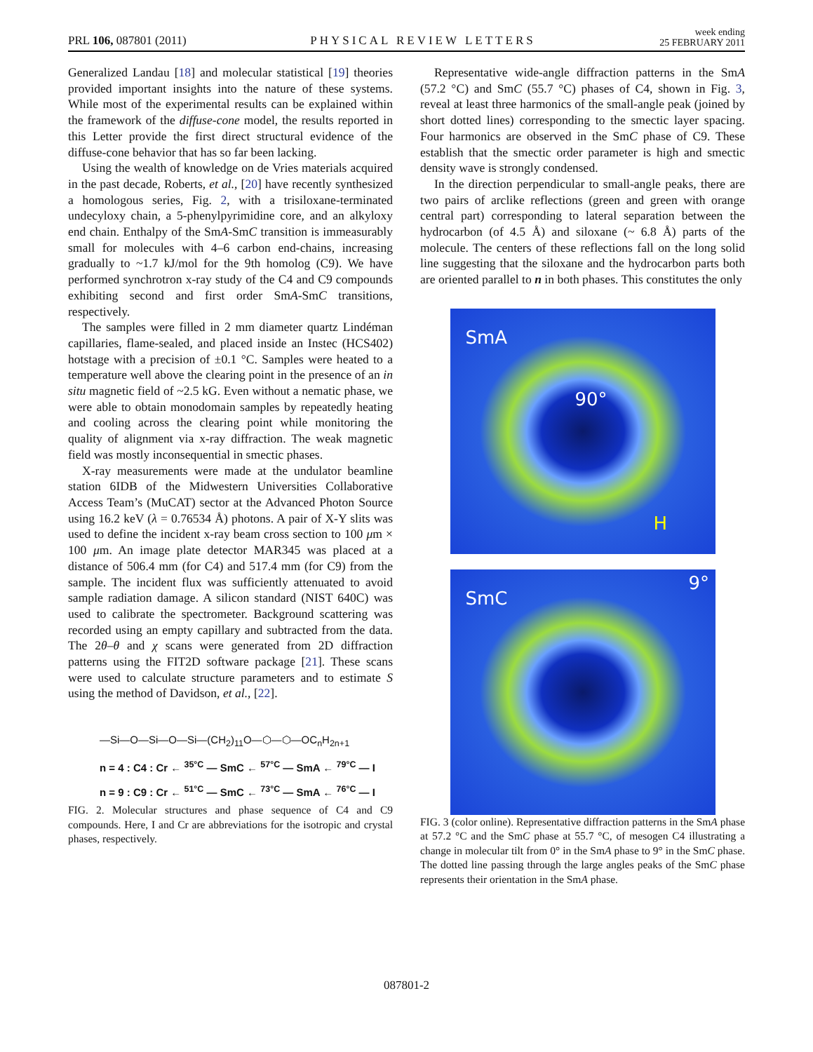PRL 106, 087801 (2011)
PHYSICAL REVIEW LETTERS
week ending
25 FEBRUARY 2011
Generalized Landau [18] and molecular statistical [19] theories provided important insights into the nature of these systems. While most of the experimental results can be explained within the framework of the diffuse-cone model, the results reported in this Letter provide the first direct structural evidence of the diffuse-cone behavior that has so far been lacking.
Using the wealth of knowledge on de Vries materials acquired in the past decade, Roberts, et al., [20] have recently synthesized a homologous series, Fig. 2, with a trisiloxane-terminated undecyloxy chain, a 5-phenylpyrimidine core, and an alkyloxy end chain. Enthalpy of the SmA-SmC transition is immeasurably small for molecules with 4–6 carbon end-chains, increasing gradually to ~1.7 kJ/mol for the 9th homolog (C9). We have performed synchrotron x-ray study of the C4 and C9 compounds exhibiting second and first order SmA-SmC transitions, respectively.
The samples were filled in 2 mm diameter quartz Lindéman capillaries, flame-sealed, and placed inside an Instec (HCS402) hotstage with a precision of ±0.1 °C. Samples were heated to a temperature well above the clearing point in the presence of an in situ magnetic field of ~2.5 kG. Even without a nematic phase, we were able to obtain monodomain samples by repeatedly heating and cooling across the clearing point while monitoring the quality of alignment via x-ray diffraction. The weak magnetic field was mostly inconsequential in smectic phases.
X-ray measurements were made at the undulator beamline station 6IDB of the Midwestern Universities Collaborative Access Team’s (MuCAT) sector at the Advanced Photon Source using 16.2 keV (λ = 0.76534 Å) photons. A pair of X-Y slits was used to define the incident x-ray beam cross section to 100 μm × 100 μm. An image plate detector MAR345 was placed at a distance of 506.4 mm (for C4) and 517.4 mm (for C9) from the sample. The incident flux was sufficiently attenuated to avoid sample radiation damage. A silicon standard (NIST 640C) was used to calibrate the spectrometer. Background scattering was recorded using an empty capillary and subtracted from the data. The 2θ–θ and χ scans were generated from 2D diffraction patterns using the FIT2D software package [21]. These scans were used to calculate structure parameters and to estimate S using the method of Davidson, et al., [22].
—Si—O—Si—O—Si—(CH<sub>2</sub>)<sub>11</sub>O—⬡—⬡—OC<sub>n</sub>H<sub>2n+1</sub>
n = 4 : C4 : Cr ← <sup>35°C</sup> — SmC ← <sup>57°C</sup> — SmA ← <sup>79°C</sup> — I
n = 9 : C9 : Cr ← <sup>51°C</sup> — SmC ← <sup>73°C</sup> — SmA ← <sup>76°C</sup> — I
FIG. 2. Molecular structures and phase sequence of C4 and C9 compounds. Here, I and Cr are abbreviations for the isotropic and crystal phases, respectively.
Representative wide-angle diffraction patterns in the SmA (57.2 °C) and SmC (55.7 °C) phases of C4, shown in Fig. 3, reveal at least three harmonics of the small-angle peak (joined by short dotted lines) corresponding to the smectic layer spacing. Four harmonics are observed in the SmC phase of C9. These establish that the smectic order parameter is high and smectic density wave is strongly condensed.
In the direction perpendicular to small-angle peaks, there are two pairs of arclike reflections (green and green with orange central part) corresponding to lateral separation between the hydrocarbon (of 4.5 Å) and siloxane (~ 6.8 Å) parts of the molecule. The centers of these reflections fall on the long solid line suggesting that the siloxane and the hydrocarbon parts both are oriented parallel to n in both phases. This constitutes the only
SmA
90°
H
SmC
9°
FIG. 3 (color online). Representative diffraction patterns in the SmA phase at 57.2 °C and the SmC phase at 55.7 °C, of mesogen C4 illustrating a change in molecular tilt from 0° in the SmA phase to 9° in the SmC phase. The dotted line passing through the large angles peaks of the SmC phase represents their orientation in the SmA phase.
087801-2